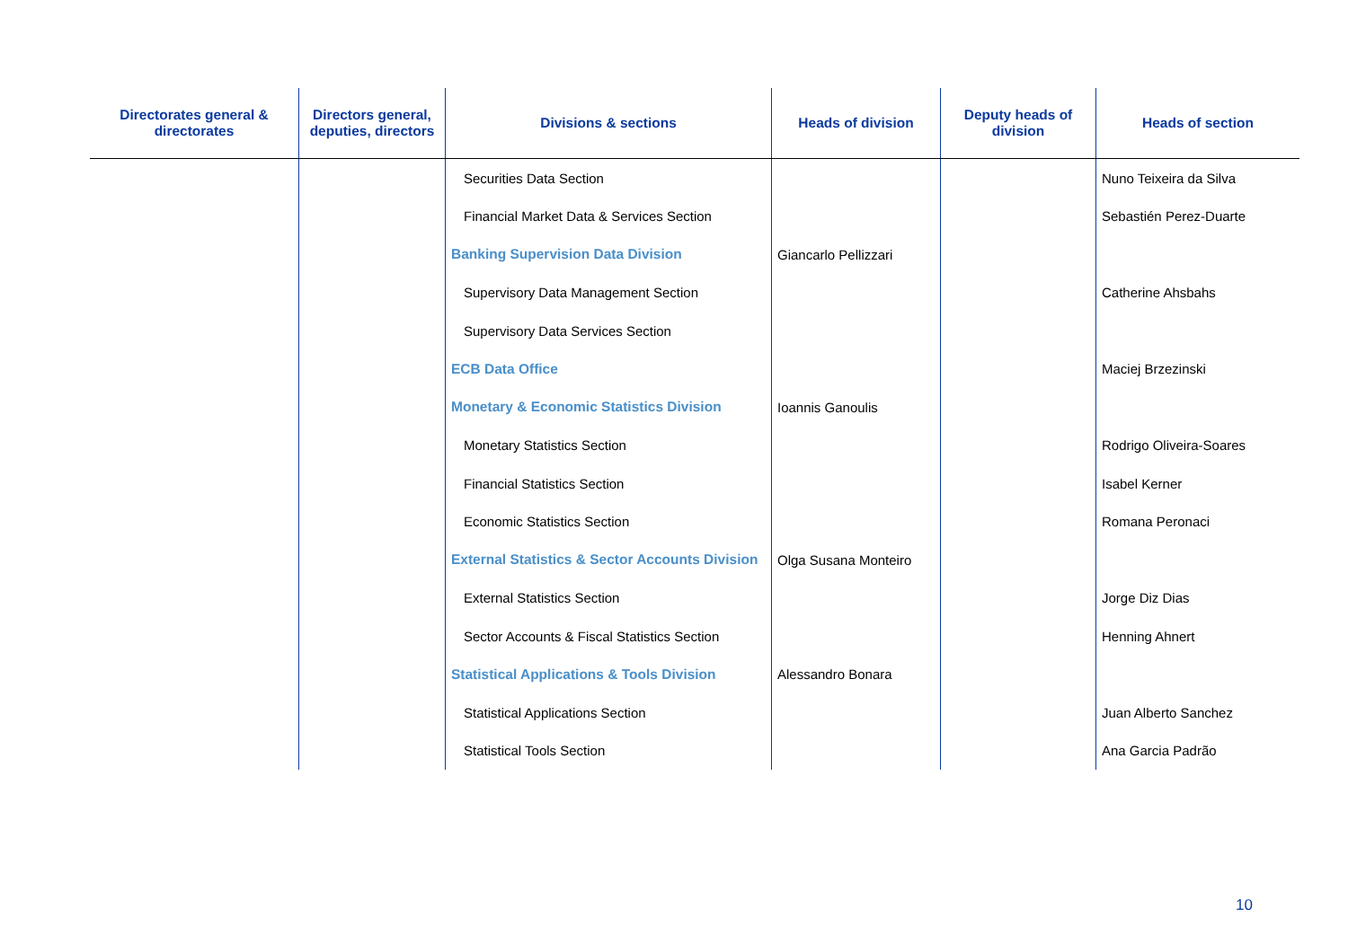| Directorates general & directorates | Directors general, deputies, directors | Divisions & sections | Heads of division | Deputy heads of division | Heads of section |
| --- | --- | --- | --- | --- | --- |
| | | Securities Data Section | | | Nuno Teixeira da Silva |
| | | Financial Market Data & Services Section | | | Sebastién Perez-Duarte |
| | | Banking Supervision Data Division | Giancarlo Pellizzari | | |
| | | Supervisory Data Management Section | | | Catherine Ahsbahs |
| | | Supervisory Data Services Section | | | |
| | | ECB Data Office | | | Maciej Brzezinski |
| | | Monetary & Economic Statistics Division | Ioannis Ganoulis | | |
| | | Monetary Statistics Section | | | Rodrigo Oliveira-Soares |
| | | Financial Statistics Section | | | Isabel Kerner |
| | | Economic Statistics Section | | | Romana Peronaci |
| | | External Statistics & Sector Accounts Division | Olga Susana Monteiro | | |
| | | External Statistics Section | | | Jorge Diz Dias |
| | | Sector Accounts & Fiscal Statistics Section | | | Henning Ahnert |
| | | Statistical Applications & Tools Division | Alessandro Bonara | | |
| | | Statistical Applications Section | | | Juan Alberto Sanchez |
| | | Statistical Tools Section | | | Ana Garcia Padrão |
10